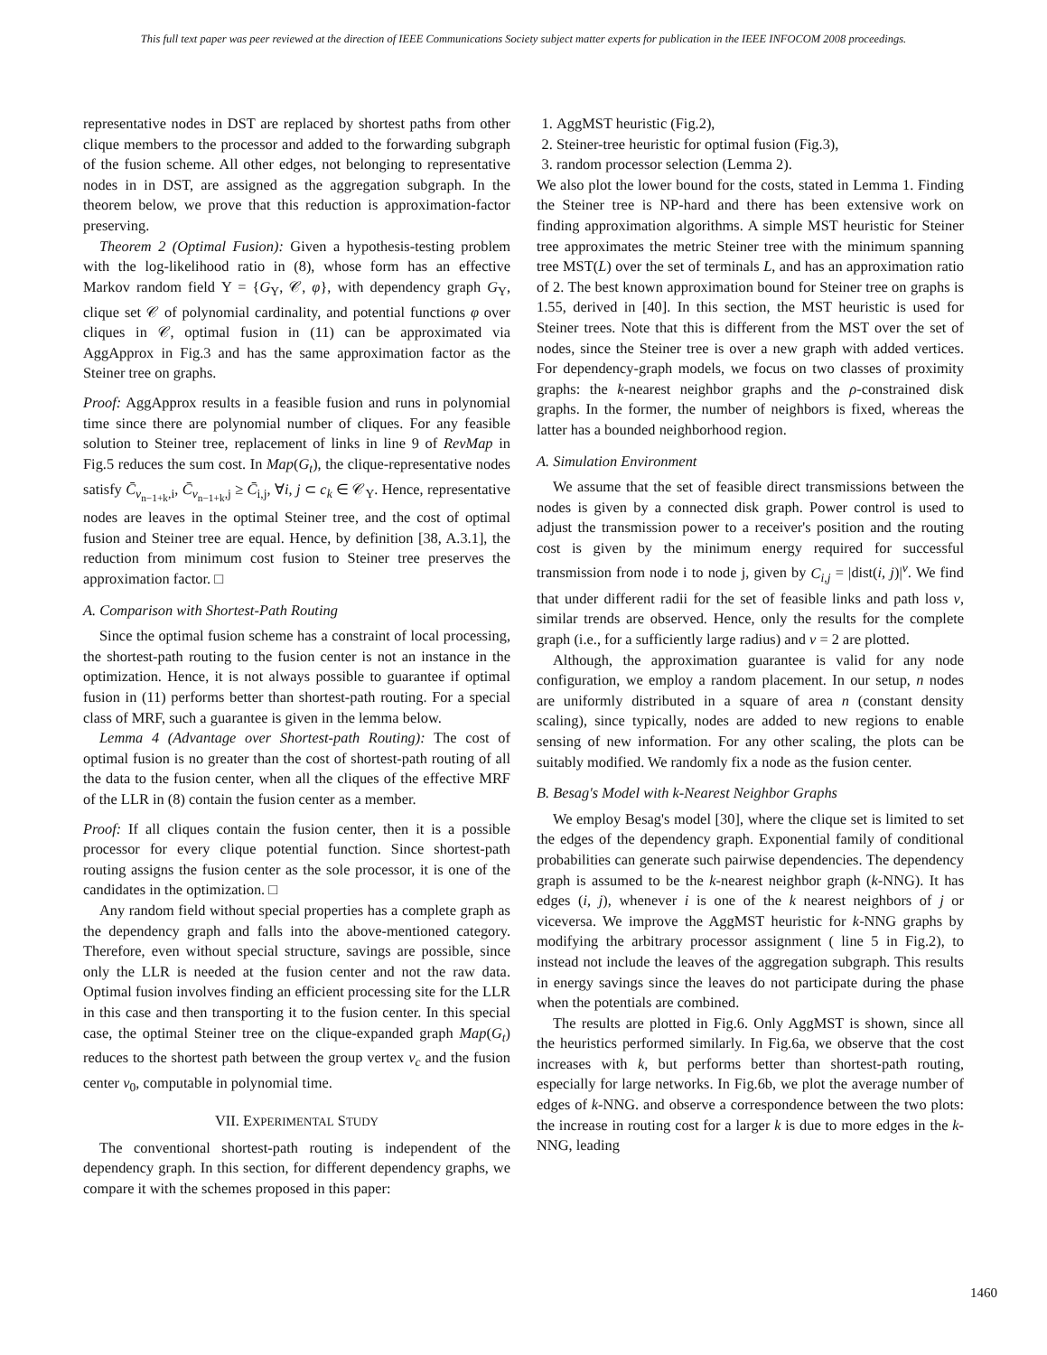This full text paper was peer reviewed at the direction of IEEE Communications Society subject matter experts for publication in the IEEE INFOCOM 2008 proceedings.
representative nodes in DST are replaced by shortest paths from other clique members to the processor and added to the forwarding subgraph of the fusion scheme. All other edges, not belonging to representative nodes in in DST, are assigned as the aggregation subgraph. In the theorem below, we prove that this reduction is approximation-factor preserving.
Theorem 2 (Optimal Fusion): Given a hypothesis-testing problem with the log-likelihood ratio in (8), whose form has an effective Markov random field Υ = {G<sub>Υ</sub>, 𝒞, φ}, with dependency graph G<sub>Υ</sub>, clique set 𝒞 of polynomial cardinality, and potential functions φ over cliques in 𝒞, optimal fusion in (11) can be approximated via AggApprox in Fig.3 and has the same approximation factor as the Steiner tree on graphs.
Proof: AggApprox results in a feasible fusion and runs in polynomial time since there are polynomial number of cliques. For any feasible solution to Steiner tree, replacement of links in line 9 of RevMap in Fig.5 reduces the sum cost. In Map(G<sub>t</sub>), the clique-representative nodes satisfy C̄<sub>v<sub>n−1+k</sub>,i</sub>, C̄<sub>v<sub>n−1+k</sub>,j</sub> ≥ C̄<sub>i,j</sub>, ∀i, j ⊂ c<sub>k</sub> ∈ 𝒞<sub>Υ</sub>. Hence, representative nodes are leaves in the optimal Steiner tree, and the cost of optimal fusion and Steiner tree are equal. Hence, by definition [38, A.3.1], the reduction from minimum cost fusion to Steiner tree preserves the approximation factor. □
A. Comparison with Shortest-Path Routing
Since the optimal fusion scheme has a constraint of local processing, the shortest-path routing to the fusion center is not an instance in the optimization. Hence, it is not always possible to guarantee if optimal fusion in (11) performs better than shortest-path routing. For a special class of MRF, such a guarantee is given in the lemma below.
Lemma 4 (Advantage over Shortest-path Routing): The cost of optimal fusion is no greater than the cost of shortest-path routing of all the data to the fusion center, when all the cliques of the effective MRF of the LLR in (8) contain the fusion center as a member.
Proof: If all cliques contain the fusion center, then it is a possible processor for every clique potential function. Since shortest-path routing assigns the fusion center as the sole processor, it is one of the candidates in the optimization. □
Any random field without special properties has a complete graph as the dependency graph and falls into the above-mentioned category. Therefore, even without special structure, savings are possible, since only the LLR is needed at the fusion center and not the raw data. Optimal fusion involves finding an efficient processing site for the LLR in this case and then transporting it to the fusion center. In this special case, the optimal Steiner tree on the clique-expanded graph Map(G<sub>t</sub>) reduces to the shortest path between the group vertex v<sub>c</sub> and the fusion center v<sub>0</sub>, computable in polynomial time.
VII. EXPERIMENTAL STUDY
The conventional shortest-path routing is independent of the dependency graph. In this section, for different dependency graphs, we compare it with the schemes proposed in this paper:
1. AggMST heuristic (Fig.2),
2. Steiner-tree heuristic for optimal fusion (Fig.3),
3. random processor selection (Lemma 2).
We also plot the lower bound for the costs, stated in Lemma 1. Finding the Steiner tree is NP-hard and there has been extensive work on finding approximation algorithms. A simple MST heuristic for Steiner tree approximates the metric Steiner tree with the minimum spanning tree MST(L) over the set of terminals L, and has an approximation ratio of 2. The best known approximation bound for Steiner tree on graphs is 1.55, derived in [40]. In this section, the MST heuristic is used for Steiner trees. Note that this is different from the MST over the set of nodes, since the Steiner tree is over a new graph with added vertices. For dependency-graph models, we focus on two classes of proximity graphs: the k-nearest neighbor graphs and the ρ-constrained disk graphs. In the former, the number of neighbors is fixed, whereas the latter has a bounded neighborhood region.
A. Simulation Environment
We assume that the set of feasible direct transmissions between the nodes is given by a connected disk graph. Power control is used to adjust the transmission power to a receiver's position and the routing cost is given by the minimum energy required for successful transmission from node i to node j, given by C<sub>i,j</sub> = |dist(i, j)|<sup>ν</sup>. We find that under different radii for the set of feasible links and path loss ν, similar trends are observed. Hence, only the results for the complete graph (i.e., for a sufficiently large radius) and ν = 2 are plotted.
Although, the approximation guarantee is valid for any node configuration, we employ a random placement. In our setup, n nodes are uniformly distributed in a square of area n (constant density scaling), since typically, nodes are added to new regions to enable sensing of new information. For any other scaling, the plots can be suitably modified. We randomly fix a node as the fusion center.
B. Besag's Model with k-Nearest Neighbor Graphs
We employ Besag's model [30], where the clique set is limited to set the edges of the dependency graph. Exponential family of conditional probabilities can generate such pairwise dependencies. The dependency graph is assumed to be the k-nearest neighbor graph (k-NNG). It has edges (i, j), whenever i is one of the k nearest neighbors of j or viceversa. We improve the AggMST heuristic for k-NNG graphs by modifying the arbitrary processor assignment ( line 5 in Fig.2), to instead not include the leaves of the aggregation subgraph. This results in energy savings since the leaves do not participate during the phase when the potentials are combined.
The results are plotted in Fig.6. Only AggMST is shown, since all the heuristics performed similarly. In Fig.6a, we observe that the cost increases with k, but performs better than shortest-path routing, especially for large networks. In Fig.6b, we plot the average number of edges of k-NNG. and observe a correspondence between the two plots: the increase in routing cost for a larger k is due to more edges in the k-NNG, leading
1460